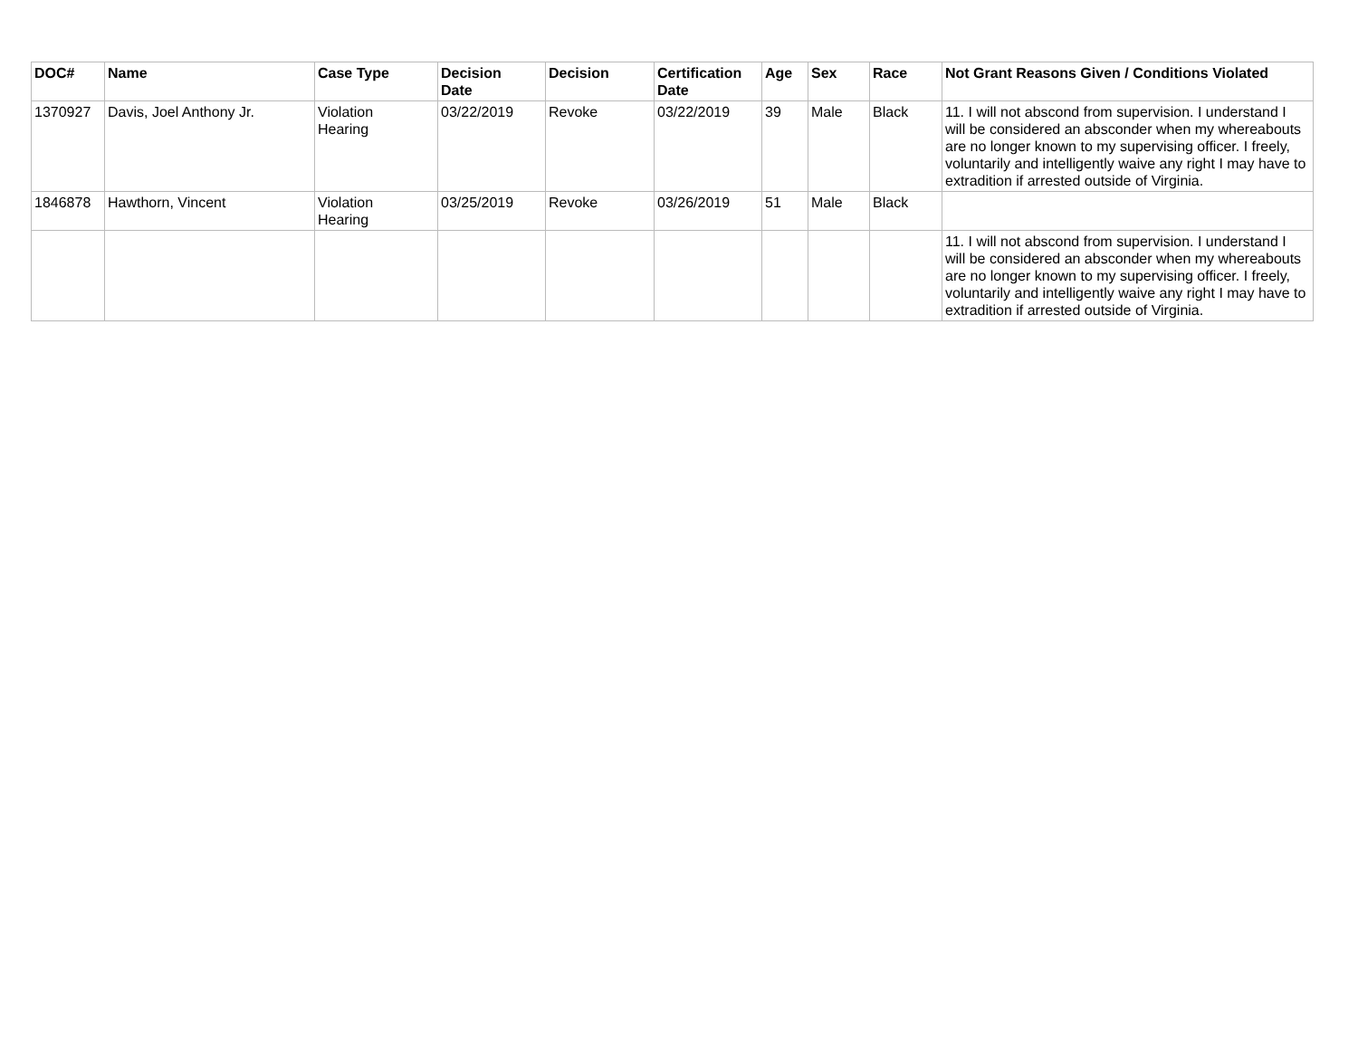| DOC# | Name | Case Type | Decision Date | Decision | Certification Date | Age | Sex | Race | Not Grant Reasons Given / Conditions Violated |
| --- | --- | --- | --- | --- | --- | --- | --- | --- | --- |
| 1370927 | Davis, Joel Anthony Jr. | Violation Hearing | 03/22/2019 | Revoke | 03/22/2019 | 39 | Male | Black | 11. I will not abscond from supervision. I understand I will be considered an absconder when my whereabouts are no longer known to my supervising officer. I freely, voluntarily and intelligently waive any right I may have to extradition if arrested outside of Virginia. |
| 1846878 | Hawthorn, Vincent | Violation Hearing | 03/25/2019 | Revoke | 03/26/2019 | 51 | Male | Black | |
| | | | | | | | | | 11. I will not abscond from supervision. I understand I will be considered an absconder when my whereabouts are no longer known to my supervising officer. I freely, voluntarily and intelligently waive any right I may have to extradition if arrested outside of Virginia. |